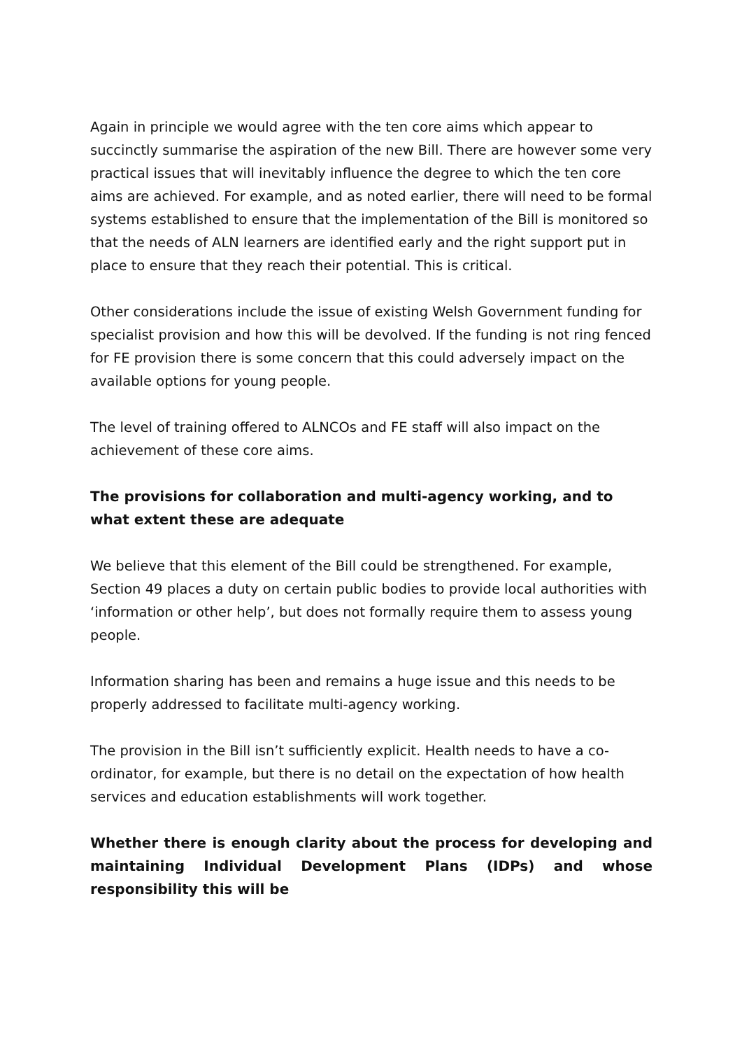Again in principle we would agree with the ten core aims which appear to succinctly summarise the aspiration of the new Bill. There are however some very practical issues that will inevitably influence the degree to which the ten core aims are achieved. For example, and as noted earlier, there will need to be formal systems established to ensure that the implementation of the Bill is monitored so that the needs of ALN learners are identified early and the right support put in place to ensure that they reach their potential. This is critical.
Other considerations include the issue of existing Welsh Government funding for specialist provision and how this will be devolved. If the funding is not ring fenced for FE provision there is some concern that this could adversely impact on the available options for young people.
The level of training offered to ALNCOs and FE staff will also impact on the achievement of these core aims.
The provisions for collaboration and multi-agency working, and to what extent these are adequate
We believe that this element of the Bill could be strengthened. For example, Section 49 places a duty on certain public bodies to provide local authorities with ‘information or other help’, but does not formally require them to assess young people.
Information sharing has been and remains a huge issue and this needs to be properly addressed to facilitate multi-agency working.
The provision in the Bill isn’t sufficiently explicit. Health needs to have a co-ordinator, for example, but there is no detail on the expectation of how health services and education establishments will work together.
Whether there is enough clarity about the process for developing and maintaining Individual Development Plans (IDPs) and whose responsibility this will be